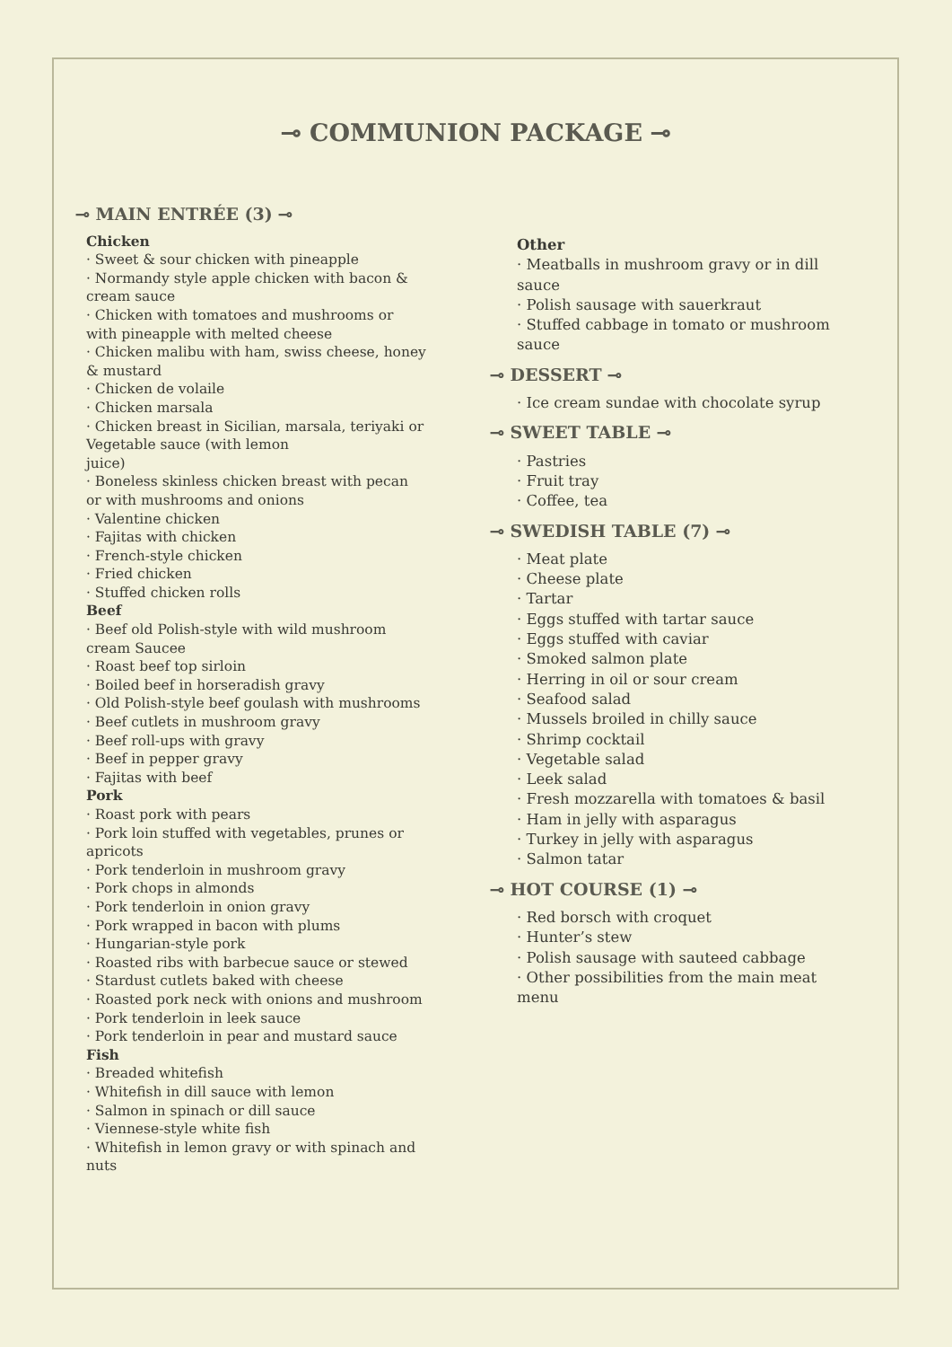⊸ COMMUNION PACKAGE ⊸
⊸ MAIN ENTRÉE (3) ⊸
Chicken
· Sweet & sour chicken with pineapple
· Normandy style apple chicken with bacon & cream sauce
· Chicken with tomatoes and mushrooms or with pineapple with melted cheese
· Chicken malibu with ham, swiss cheese, honey & mustard
· Chicken de volaile
· Chicken marsala
· Chicken breast in Sicilian, marsala, teriyaki or Vegetable sauce (with lemon
juice)
· Boneless skinless chicken breast with pecan or with mushrooms and onions
· Valentine chicken
· Fajitas with chicken
· French-style chicken
· Fried chicken
· Stuffed chicken rolls
Beef
· Beef old Polish-style with wild mushroom cream Saucee
· Roast beef top sirloin
· Boiled beef in horseradish gravy
· Old Polish-style beef goulash with mushrooms
· Beef cutlets in mushroom gravy
· Beef roll-ups with gravy
· Beef in pepper gravy
· Fajitas with beef
Pork
· Roast pork with pears
· Pork loin stuffed with vegetables, prunes or apricots
· Pork tenderloin in mushroom gravy
· Pork chops in almonds
· Pork tenderloin in onion gravy
· Pork wrapped in bacon with plums
· Hungarian-style pork
· Roasted ribs with barbecue sauce or stewed
· Stardust cutlets baked with cheese
· Roasted pork neck with onions and mushroom
· Pork tenderloin in leek sauce
· Pork tenderloin in pear and mustard sauce
Fish
· Breaded whitefish
· Whitefish in dill sauce with lemon
· Salmon in spinach or dill sauce
· Viennese-style white fish
· Whitefish in lemon gravy or with spinach and nuts
Other
· Meatballs in mushroom gravy or in dill sauce
· Polish sausage with sauerkraut
· Stuffed cabbage in tomato or mushroom sauce
⊸ DESSERT ⊸
· Ice cream sundae with chocolate syrup
⊸ SWEET TABLE ⊸
· Pastries
· Fruit tray
· Coffee, tea
⊸ SWEDISH TABLE (7) ⊸
· Meat plate
· Cheese plate
· Tartar
· Eggs stuffed with tartar sauce
· Eggs stuffed with caviar
· Smoked salmon plate
· Herring in oil or sour cream
· Seafood salad
· Mussels broiled in chilly sauce
· Shrimp cocktail
· Vegetable salad
· Leek salad
· Fresh mozzarella with tomatoes & basil
· Ham in jelly with asparagus
· Turkey in jelly with asparagus
· Salmon tatar
⊸ HOT COURSE (1) ⊸
· Red borsch with croquet
· Hunter’s stew
· Polish sausage with sauteed cabbage
· Other possibilities from the main meat menu